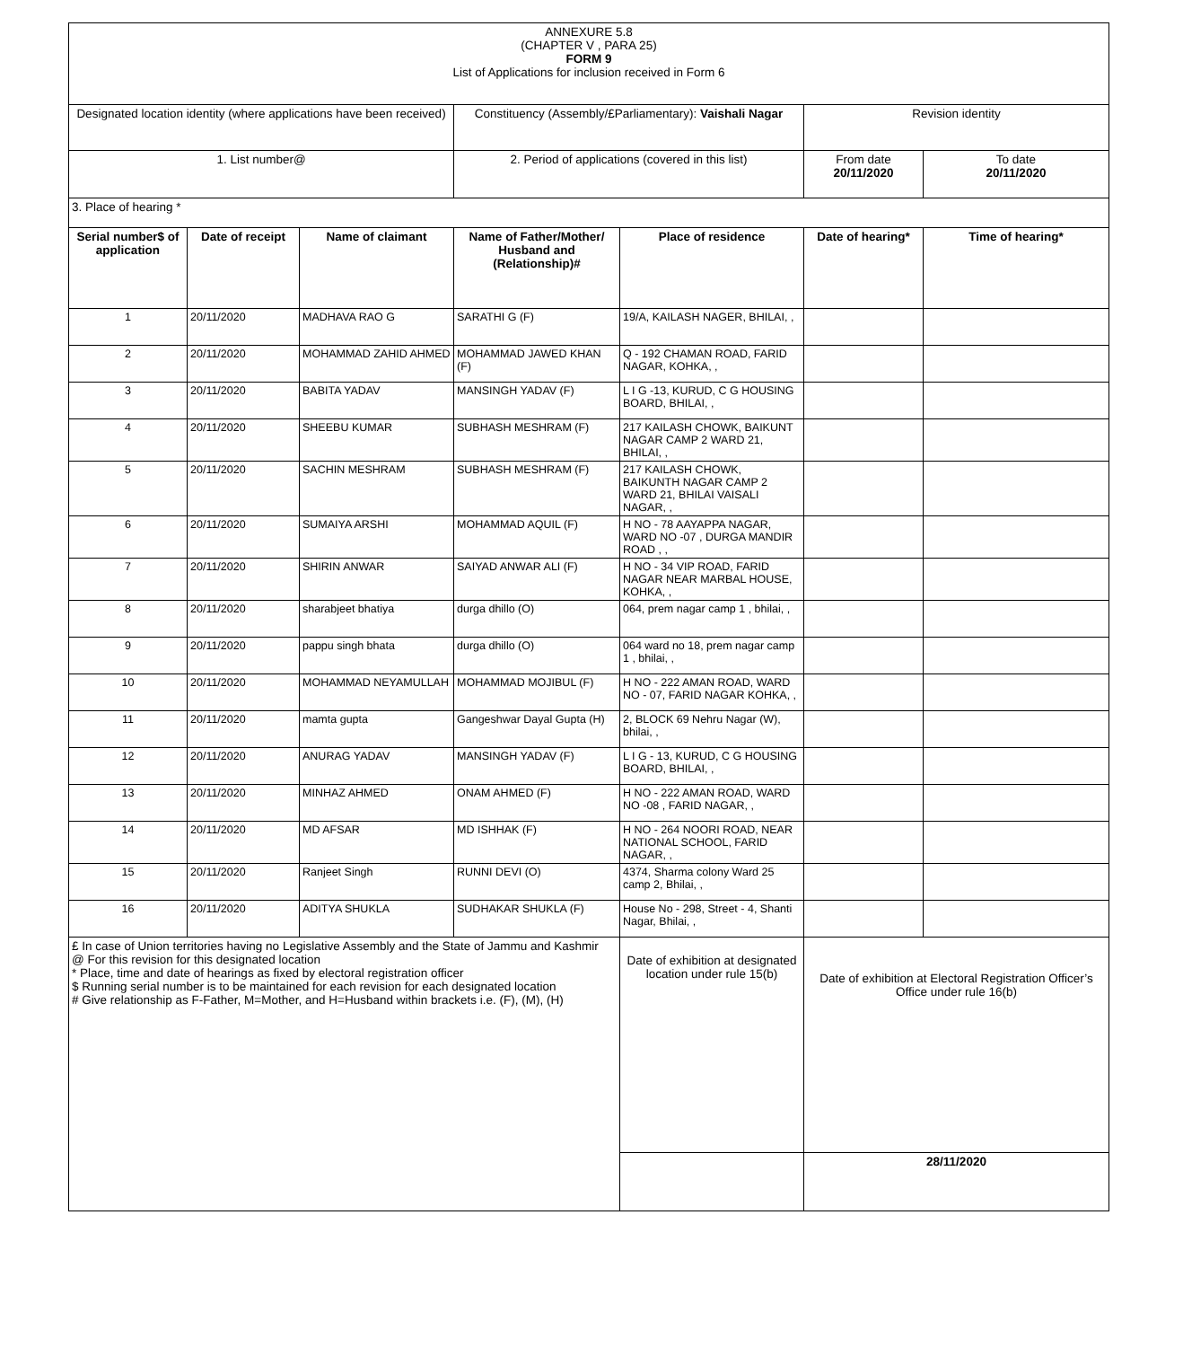| ANNEXURE 5.8 (CHAPTER V , PARA 25) FORM 9 List of Applications for inclusion received in Form 6 | | | | | | |
| Designated location identity (where applications have been received) | | | Constituency (Assembly/£Parliamentary): Vaishali Nagar | | Revision identity | |
| 1. List number@ | | | 2. Period of applications (covered in this list) | | From date 20/11/2020 | To date 20/11/2020 |
| 3. Place of hearing * | | | | | | |
| Serial number$ of application | Date of receipt | Name of claimant | Name of Father/Mother/ Husband and (Relationship)# | Place of residence | Date of hearing* | Time of hearing* |
| 1 | 20/11/2020 | MADHAVA RAO G | SARATHI G (F) | 19/A, KAILASH NAGER, BHILAI, , | | |
| 2 | 20/11/2020 | MOHAMMAD ZAHID AHMED | MOHAMMAD JAWED KHAN (F) | Q - 192 CHAMAN ROAD, FARID NAGAR, KOHKA, , | | |
| 3 | 20/11/2020 | BABITA YADAV | MANSINGH YADAV (F) | L I G -13, KURUD, C G HOUSING BOARD, BHILAI, , | | |
| 4 | 20/11/2020 | SHEEBU KUMAR | SUBHASH MESHRAM (F) | 217 KAILASH CHOWK, BAIKUNT NAGAR CAMP 2 WARD 21, BHILAI, , | | |
| 5 | 20/11/2020 | SACHIN MESHRAM | SUBHASH MESHRAM (F) | 217 KAILASH CHOWK, BAIKUNTH NAGAR CAMP 2 WARD 21, BHILAI VAISALI NAGAR, , | | |
| 6 | 20/11/2020 | SUMAIYA ARSHI | MOHAMMAD AQUIL (F) | H NO - 78 AAYAPPA NAGAR, WARD NO -07 , DURGA MANDIR ROAD , , | | |
| 7 | 20/11/2020 | SHIRIN ANWAR | SAIYAD ANWAR ALI (F) | H NO - 34 VIP ROAD, FARID NAGAR NEAR MARBAL HOUSE, KOHKA, , | | |
| 8 | 20/11/2020 | sharabjeet bhatiya | durga dhillo (O) | 064, prem nagar camp 1 , bhilai, , | | |
| 9 | 20/11/2020 | pappu singh bhata | durga dhillo (O) | 064 ward no 18, prem nagar camp 1 , bhilai, , | | |
| 10 | 20/11/2020 | MOHAMMAD NEYAMULLAH | MOHAMMAD MOJIBUL (F) | H NO - 222 AMAN ROAD, WARD NO - 07, FARID NAGAR KOHKA, , | | |
| 11 | 20/11/2020 | mamta gupta | Gangeshwar Dayal Gupta (H) | 2, BLOCK 69 Nehru Nagar (W), bhilai, , | | |
| 12 | 20/11/2020 | ANURAG YADAV | MANSINGH YADAV (F) | L I G - 13, KURUD, C G HOUSING BOARD, BHILAI, , | | |
| 13 | 20/11/2020 | MINHAZ AHMED | ONAM AHMED (F) | H NO - 222 AMAN ROAD, WARD NO -08 , FARID NAGAR, , | | |
| 14 | 20/11/2020 | MD AFSAR | MD ISHHAK (F) | H NO - 264 NOORI ROAD, NEAR NATIONAL SCHOOL, FARID NAGAR, , | | |
| 15 | 20/11/2020 | Ranjeet Singh | RUNNI DEVI (O) | 4374, Sharma colony Ward 25 camp 2, Bhilai, , | | |
| 16 | 20/11/2020 | ADITYA SHUKLA | SUDHAKAR SHUKLA (F) | House No - 298, Street - 4, Shanti Nagar, Bhilai, , | | |
| £ In case of Union territories having no Legislative Assembly and the State of Jammu and Kashmir @ For this revision for this designated location * Place, time and date of hearings as fixed by electoral registration officer $ Running serial number is to be maintained for each revision for each designated location # Give relationship as F-Father, M=Mother, and H=Husband within brackets i.e. (F), (M), (H) | | | | Date of exhibition at designated location under rule 15(b) | Date of exhibition at Electoral Registration Officer’s Office under rule 16(b) | |
| | | | | | 28/11/2020 | |